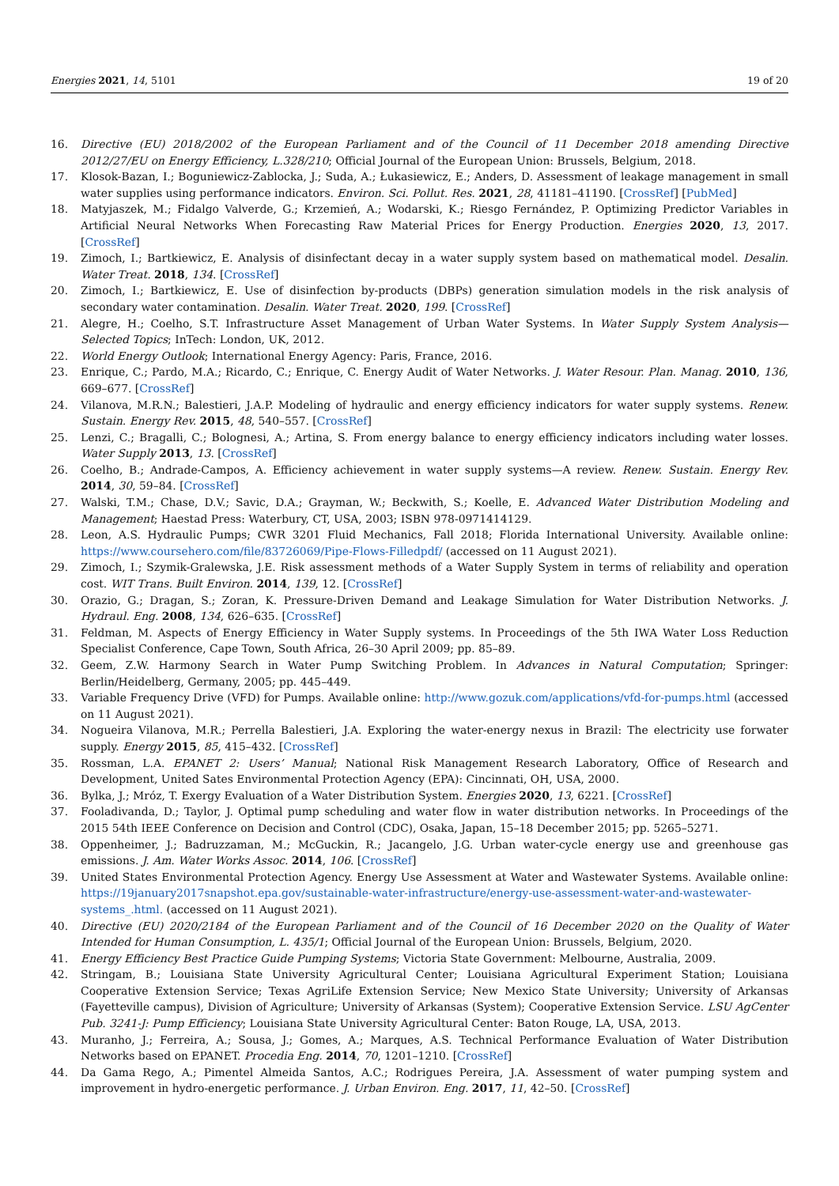Energies 2021, 14, 5101 19 of 20
16. Directive (EU) 2018/2002 of the European Parliament and of the Council of 11 December 2018 amending Directive 2012/27/EU on Energy Efficiency, L.328/210; Official Journal of the European Union: Brussels, Belgium, 2018.
17. Klosok-Bazan, I.; Boguniewicz-Zablocka, J.; Suda, A.; Łukasiewicz, E.; Anders, D. Assessment of leakage management in small water supplies using performance indicators. Environ. Sci. Pollut. Res. 2021, 28, 41181–41190. [CrossRef] [PubMed]
18. Matyjaszek, M.; Fidalgo Valverde, G.; Krzemień, A.; Wodarski, K.; Riesgo Fernández, P. Optimizing Predictor Variables in Artificial Neural Networks When Forecasting Raw Material Prices for Energy Production. Energies 2020, 13, 2017. [CrossRef]
19. Zimoch, I.; Bartkiewicz, E. Analysis of disinfectant decay in a water supply system based on mathematical model. Desalin. Water Treat. 2018, 134. [CrossRef]
20. Zimoch, I.; Bartkiewicz, E. Use of disinfection by-products (DBPs) generation simulation models in the risk analysis of secondary water contamination. Desalin. Water Treat. 2020, 199. [CrossRef]
21. Alegre, H.; Coelho, S.T. Infrastructure Asset Management of Urban Water Systems. In Water Supply System Analysis—Selected Topics; InTech: London, UK, 2012.
22. World Energy Outlook; International Energy Agency: Paris, France, 2016.
23. Enrique, C.; Pardo, M.A.; Ricardo, C.; Enrique, C. Energy Audit of Water Networks. J. Water Resour. Plan. Manag. 2010, 136, 669–677. [CrossRef]
24. Vilanova, M.R.N.; Balestieri, J.A.P. Modeling of hydraulic and energy efficiency indicators for water supply systems. Renew. Sustain. Energy Rev. 2015, 48, 540–557. [CrossRef]
25. Lenzi, C.; Bragalli, C.; Bolognesi, A.; Artina, S. From energy balance to energy efficiency indicators including water losses. Water Supply 2013, 13. [CrossRef]
26. Coelho, B.; Andrade-Campos, A. Efficiency achievement in water supply systems—A review. Renew. Sustain. Energy Rev. 2014, 30, 59–84. [CrossRef]
27. Walski, T.M.; Chase, D.V.; Savic, D.A.; Grayman, W.; Beckwith, S.; Koelle, E. Advanced Water Distribution Modeling and Management; Haestad Press: Waterbury, CT, USA, 2003; ISBN 978-0971414129.
28. Leon, A.S. Hydraulic Pumps; CWR 3201 Fluid Mechanics, Fall 2018; Florida International University. Available online: https://www.coursehero.com/file/83726069/Pipe-Flows-Filledpdf/ (accessed on 11 August 2021).
29. Zimoch, I.; Szymik-Gralewska, J.E. Risk assessment methods of a Water Supply System in terms of reliability and operation cost. WIT Trans. Built Environ. 2014, 139, 12. [CrossRef]
30. Orazio, G.; Dragan, S.; Zoran, K. Pressure-Driven Demand and Leakage Simulation for Water Distribution Networks. J. Hydraul. Eng. 2008, 134, 626–635. [CrossRef]
31. Feldman, M. Aspects of Energy Efficiency in Water Supply systems. In Proceedings of the 5th IWA Water Loss Reduction Specialist Conference, Cape Town, South Africa, 26–30 April 2009; pp. 85–89.
32. Geem, Z.W. Harmony Search in Water Pump Switching Problem. In Advances in Natural Computation; Springer: Berlin/Heidelberg, Germany, 2005; pp. 445–449.
33. Variable Frequency Drive (VFD) for Pumps. Available online: http://www.gozuk.com/applications/vfd-for-pumps.html (accessed on 11 August 2021).
34. Nogueira Vilanova, M.R.; Perrella Balestieri, J.A. Exploring the water-energy nexus in Brazil: The electricity use forwater supply. Energy 2015, 85, 415–432. [CrossRef]
35. Rossman, L.A. EPANET 2: Users’ Manual; National Risk Management Research Laboratory, Office of Research and Development, United Sates Environmental Protection Agency (EPA): Cincinnati, OH, USA, 2000.
36. Bylka, J.; Mróz, T. Exergy Evaluation of a Water Distribution System. Energies 2020, 13, 6221. [CrossRef]
37. Fooladivanda, D.; Taylor, J. Optimal pump scheduling and water flow in water distribution networks. In Proceedings of the 2015 54th IEEE Conference on Decision and Control (CDC), Osaka, Japan, 15–18 December 2015; pp. 5265–5271.
38. Oppenheimer, J.; Badruzzaman, M.; McGuckin, R.; Jacangelo, J.G. Urban water-cycle energy use and greenhouse gas emissions. J. Am. Water Works Assoc. 2014, 106. [CrossRef]
39. United States Environmental Protection Agency. Energy Use Assessment at Water and Wastewater Systems. Available online: https://19january2017snapshot.epa.gov/sustainable-water-infrastructure/energy-use-assessment-water-and-wastewater-systems_.html. (accessed on 11 August 2021).
40. Directive (EU) 2020/2184 of the European Parliament and of the Council of 16 December 2020 on the Quality of Water Intended for Human Consumption, L. 435/1; Official Journal of the European Union: Brussels, Belgium, 2020.
41. Energy Efficiency Best Practice Guide Pumping Systems; Victoria State Government: Melbourne, Australia, 2009.
42. Stringam, B.; Louisiana State University Agricultural Center; Louisiana Agricultural Experiment Station; Louisiana Cooperative Extension Service; Texas AgriLife Extension Service; New Mexico State University; University of Arkansas (Fayetteville campus), Division of Agriculture; University of Arkansas (System); Cooperative Extension Service. LSU AgCenter Pub. 3241-J: Pump Efficiency; Louisiana State University Agricultural Center: Baton Rouge, LA, USA, 2013.
43. Muranho, J.; Ferreira, A.; Sousa, J.; Gomes, A.; Marques, A.S. Technical Performance Evaluation of Water Distribution Networks based on EPANET. Procedia Eng. 2014, 70, 1201–1210. [CrossRef]
44. Da Gama Rego, A.; Pimentel Almeida Santos, A.C.; Rodrigues Pereira, J.A. Assessment of water pumping system and improvement in hydro-energetic performance. J. Urban Environ. Eng. 2017, 11, 42–50. [CrossRef]